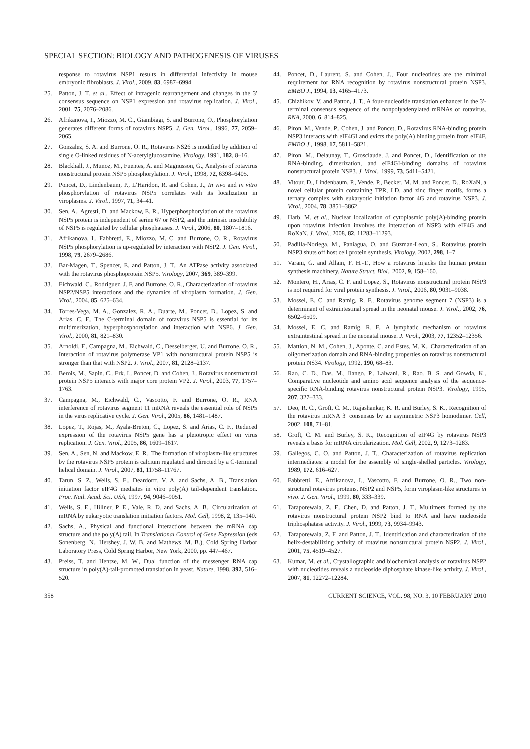SPECIAL SECTION: BIOLOGY AND PATHOGENESIS OF VIRUSES
response to rotavirus NSP1 results in differential infectivity in mouse embryonic fibroblasts. J. Virol., 2009, 83, 6987–6994.
25. Patton, J. T. et al., Effect of intragenic rearrangement and changes in the 3′ consensus sequence on NSP1 expression and rotavirus replication. J. Virol., 2001, 75, 2076–2086.
26. Afrikanova, I., Miozzo, M. C., Giambiagi, S. and Burrone, O., Phosphorylation generates different forms of rotavirus NSP5. J. Gen. Virol., 1996, 77, 2059–2065.
27. Gonzalez, S. A. and Burrone, O. R., Rotavirus NS26 is modified by addition of single O-linked residues of N-acetylglucosamine. Virology, 1991, 182, 8–16.
28. Blackhall, J., Munoz, M., Fuentes, A. and Magnusson, G., Analysis of rotavirus nonstructural protein NSP5 phosphorylation. J. Virol., 1998, 72, 6398–6405.
29. Poncet, D., Lindenbaum, P., L’Haridon, R. and Cohen, J., In vivo and in vitro phosphorylation of rotavirus NSP5 correlates with its localization in viroplasms. J. Virol., 1997, 71, 34–41.
30. Sen, A., Agresti, D. and Mackow, E. R., Hyperphosphorylation of the rotavirus NSP5 protein is independent of serine 67 or NSP2, and the intrinsic insolubility of NSP5 is regulated by cellular phosphatases. J. Virol., 2006, 80, 1807–1816.
31. Afrikanova, I., Fabbretti, E., Miozzo, M. C. and Burrone, O. R., Rotavirus NSP5 phosphorylation is up-regulated by interaction with NSP2. J. Gen. Virol., 1998, 79, 2679–2686.
32. Bar-Magen, T., Spencer, E. and Patton, J. T., An ATPase activity associated with the rotavirus phosphoprotein NSP5. Virology, 2007, 369, 389–399.
33. Eichwald, C., Rodriguez, J. F. and Burrone, O. R., Characterization of rotavirus NSP2/NSP5 interactions and the dynamics of viroplasm formation. J. Gen. Virol., 2004, 85, 625–634.
34. Torres-Vega, M. A., Gonzalez, R. A., Duarte, M., Poncet, D., Lopez, S. and Arias, C. F., The C-terminal domain of rotavirus NSP5 is essential for its multimerization, hyperphosphorylation and interaction with NSP6. J. Gen. Virol., 2000, 81, 821–830.
35. Arnoldi, F., Campagna, M., Eichwald, C., Desselberger, U. and Burrone, O. R., Interaction of rotavirus polymerase VP1 with nonstructural protein NSP5 is stronger than that with NSP2. J. Virol., 2007, 81, 2128–2137.
36. Berois, M., Sapin, C., Erk, I., Poncet, D. and Cohen, J., Rotavirus nonstructural protein NSP5 interacts with major core protein VP2. J. Virol., 2003, 77, 1757–1763.
37. Campagna, M., Eichwald, C., Vascotto, F. and Burrone, O. R., RNA interference of rotavirus segment 11 mRNA reveals the essential role of NSP5 in the virus replicative cycle. J. Gen. Virol., 2005, 86, 1481–1487.
38. Lopez, T., Rojas, M., Ayala-Breton, C., Lopez, S. and Arias, C. F., Reduced expression of the rotavirus NSP5 gene has a pleiotropic effect on virus replication. J. Gen. Virol., 2005, 86, 1609–1617.
39. Sen, A., Sen, N. and Mackow, E. R., The formation of viroplasm-like structures by the rotavirus NSP5 protein is calcium regulated and directed by a C-terminal helical domain. J. Virol., 2007, 81, 11758–11767.
40. Tarun, S. Z., Wells, S. E., Deardorff, V. A. and Sachs, A. B., Translation initiation factor eIF4G mediates in vitro poly(A) tail-dependent translation. Proc. Natl. Acad. Sci. USA, 1997, 94, 9046–9051.
41. Wells, S. E., Hillner, P. E., Vale, R. D. and Sachs, A. B., Circularization of mRNA by eukaryotic translation initiation factors. Mol. Cell, 1998, 2, 135–140.
42. Sachs, A., Physical and functional interactions between the mRNA cap structure and the poly(A) tail. In Translational Control of Gene Expression (eds Sonenberg, N., Hershey, J. W. B. and Mathews, M. B.), Cold Spring Harbor Laboratory Press, Cold Spring Harbor, New York, 2000, pp. 447–467.
43. Preiss, T. and Hentze, M. W., Dual function of the messenger RNA cap structure in poly(A)-tail-promoted translation in yeast. Nature, 1998, 392, 516–520.
44. Poncet, D., Laurent, S. and Cohen, J., Four nucleotides are the minimal requirement for RNA recognition by rotavirus nonstructural protein NSP3. EMBO J., 1994, 13, 4165–4173.
45. Chizhikov, V. and Patton, J. T., A four-nucleotide translation enhancer in the 3′-terminal consensus sequence of the nonpolyadenylated mRNAs of rotavirus. RNA, 2000, 6, 814–825.
46. Piron, M., Vende, P., Cohen, J. and Poncet, D., Rotavirus RNA-binding protein NSP3 interacts with eIF4GI and evicts the poly(A) binding protein from eIF4F. EMBO J., 1998, 17, 5811–5821.
47. Piron, M., Delaunay, T., Grosclaude, J. and Poncet, D., Identification of the RNA-binding, dimerization, and eIF4GI-binding domains of rotavirus nonstructural protein NSP3. J. Virol., 1999, 73, 5411–5421.
48. Vitour, D., Lindenbaum, P., Vende, P., Becker, M. M. and Poncet, D., RoXaN, a novel cellular protein containing TPR, LD, and zinc finger motifs, forms a ternary complex with eukaryotic initiation factor 4G and rotavirus NSP3. J. Virol., 2004, 78, 3851–3862.
49. Harb, M. et al., Nuclear localization of cytoplasmic poly(A)-binding protein upon rotavirus infection involves the interaction of NSP3 with eIF4G and RoXaN. J. Virol., 2008, 82, 11283–11293.
50. Padilla-Noriega, M., Paniagua, O. and Guzman-Leon, S., Rotavirus protein NSP3 shuts off host cell protein synthesis. Virology, 2002, 298, 1–7.
51. Varani, G. and Allain, F. H.-T., How a rotavirus hijacks the human protein synthesis machinery. Nature Struct. Biol., 2002, 9, 158–160.
52. Montero, H., Arias, C. F. and Lopez, S., Rotavirus nonstructural protein NSP3 is not required for viral protein synthesis. J. Virol., 2006, 80, 9031–9038.
53. Mossel, E. C. and Ramig, R. F., Rotavirus genome segment 7 (NSP3) is a determinant of extraintestinal spread in the neonatal mouse. J. Virol., 2002, 76, 6502–6509.
54. Mossel, E. C. and Ramig, R. F., A lymphatic mechanism of rotavirus extraintestinal spread in the neonatal mouse. J. Virol., 2003, 77, 12352–12356.
55. Mattion, N. M., Cohen, J., Aponte, C. and Estes, M. K., Characterization of an oligomerization domain and RNA-binding properties on rotavirus nonstructural protein NS34. Virology, 1992, 190, 68–83.
56. Rao, C. D., Das, M., Ilango, P., Lalwani, R., Rao, B. S. and Gowda, K., Comparative nucleotide and amino acid sequence analysis of the sequence-specific RNA-binding rotavirus nonstructural protein NSP3. Virology, 1995, 207, 327–333.
57. Deo, R. C., Groft, C. M., Rajashankar, K. R. and Burley, S. K., Recognition of the rotavirus mRNA 3′ consensus by an asymmetric NSP3 homodimer. Cell, 2002, 108, 71–81.
58. Groft, C. M. and Burley, S. K., Recognition of eIF4G by rotavirus NSP3 reveals a basis for mRNA circularization. Mol. Cell, 2002, 9, 1273–1283.
59. Gallegos, C. O. and Patton, J. T., Characterization of rotavirus replication intermediates: a model for the assembly of single-shelled particles. Virology, 1989, 172, 616–627.
60. Fabbretti, E., Afrikanova, I., Vascotto, F. and Burrone, O. R., Two non-structural rotavirus proteins, NSP2 and NSP5, form viroplasm-like structures in vivo. J. Gen. Virol., 1999, 80, 333–339.
61. Taraporewala, Z. F., Chen, D. and Patton, J. T., Multimers formed by the rotavirus nonstructural protein NSP2 bind to RNA and have nucleoside triphosphatase activity. J. Virol., 1999, 73, 9934–9943.
62. Taraporewala, Z. F. and Patton, J. T., Identification and characterization of the helix-destabilizing activity of rotavirus nonstructural protein NSP2. J. Virol., 2001, 75, 4519–4527.
63. Kumar, M. et al., Crystallographic and biochemical analysis of rotavirus NSP2 with nucleotides reveals a nucleoside diphosphate kinase-like activity. J. Virol., 2007, 81, 12272–12284.
358 CURRENT SCIENCE, VOL. 98, NO. 3, 10 FEBRUARY 2010